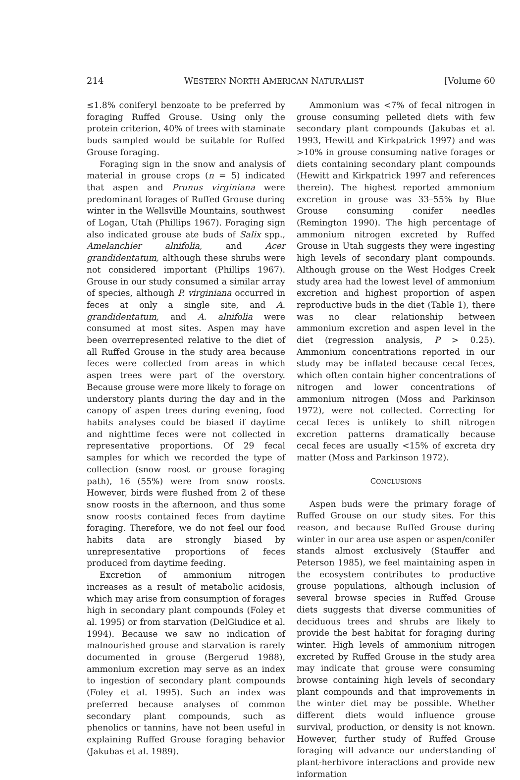214 WESTERN NORTH AMERICAN NATURALIST [Volume 60
≤1.8% coniferyl benzoate to be preferred by foraging Ruffed Grouse. Using only the protein criterion, 40% of trees with staminate buds sampled would be suitable for Ruffed Grouse foraging.
Foraging sign in the snow and analysis of material in grouse crops (n = 5) indicated that aspen and Prunus virginiana were predominant forages of Ruffed Grouse during winter in the Wellsville Mountains, southwest of Logan, Utah (Phillips 1967). Foraging sign also indicated grouse ate buds of Salix spp., Amelanchier alnifolia, and Acer grandidentatum, although these shrubs were not considered important (Phillips 1967). Grouse in our study consumed a similar array of species, although P. virginiana occurred in feces at only a single site, and A. grandidentatum, and A. alnifolia were consumed at most sites. Aspen may have been overrepresented relative to the diet of all Ruffed Grouse in the study area because feces were collected from areas in which aspen trees were part of the overstory. Because grouse were more likely to forage on understory plants during the day and in the canopy of aspen trees during evening, food habits analyses could be biased if daytime and nighttime feces were not collected in representative proportions. Of 29 fecal samples for which we recorded the type of collection (snow roost or grouse foraging path), 16 (55%) were from snow roosts. However, birds were flushed from 2 of these snow roosts in the afternoon, and thus some snow roosts contained feces from daytime foraging. Therefore, we do not feel our food habits data are strongly biased by unrepresentative proportions of feces produced from daytime feeding.
Excretion of ammonium nitrogen increases as a result of metabolic acidosis, which may arise from consumption of forages high in secondary plant compounds (Foley et al. 1995) or from starvation (DelGiudice et al. 1994). Because we saw no indication of malnourished grouse and starvation is rarely documented in grouse (Bergerud 1988), ammonium excretion may serve as an index to ingestion of secondary plant compounds (Foley et al. 1995). Such an index was preferred because analyses of common secondary plant compounds, such as phenolics or tannins, have not been useful in explaining Ruffed Grouse foraging behavior (Jakubas et al. 1989).
Ammonium was <7% of fecal nitrogen in grouse consuming pelleted diets with few secondary plant compounds (Jakubas et al. 1993, Hewitt and Kirkpatrick 1997) and was >10% in grouse consuming native forages or diets containing secondary plant compounds (Hewitt and Kirkpatrick 1997 and references therein). The highest reported ammonium excretion in grouse was 33–55% by Blue Grouse consuming conifer needles (Remington 1990). The high percentage of ammonium nitrogen excreted by Ruffed Grouse in Utah suggests they were ingesting high levels of secondary plant compounds. Although grouse on the West Hodges Creek study area had the lowest level of ammonium excretion and highest proportion of aspen reproductive buds in the diet (Table 1), there was no clear relationship between ammonium excretion and aspen level in the diet (regression analysis, P > 0.25). Ammonium concentrations reported in our study may be inflated because cecal feces, which often contain higher concentrations of nitrogen and lower concentrations of ammonium nitrogen (Moss and Parkinson 1972), were not collected. Correcting for cecal feces is unlikely to shift nitrogen excretion patterns dramatically because cecal feces are usually <15% of excreta dry matter (Moss and Parkinson 1972).
CONCLUSIONS
Aspen buds were the primary forage of Ruffed Grouse on our study sites. For this reason, and because Ruffed Grouse during winter in our area use aspen or aspen/conifer stands almost exclusively (Stauffer and Peterson 1985), we feel maintaining aspen in the ecosystem contributes to productive grouse populations, although inclusion of several browse species in Ruffed Grouse diets suggests that diverse communities of deciduous trees and shrubs are likely to provide the best habitat for foraging during winter. High levels of ammonium nitrogen excreted by Ruffed Grouse in the study area may indicate that grouse were consuming browse containing high levels of secondary plant compounds and that improvements in the winter diet may be possible. Whether different diets would influence grouse survival, production, or density is not known. However, further study of Ruffed Grouse foraging will advance our understanding of plant-herbivore interactions and provide new information